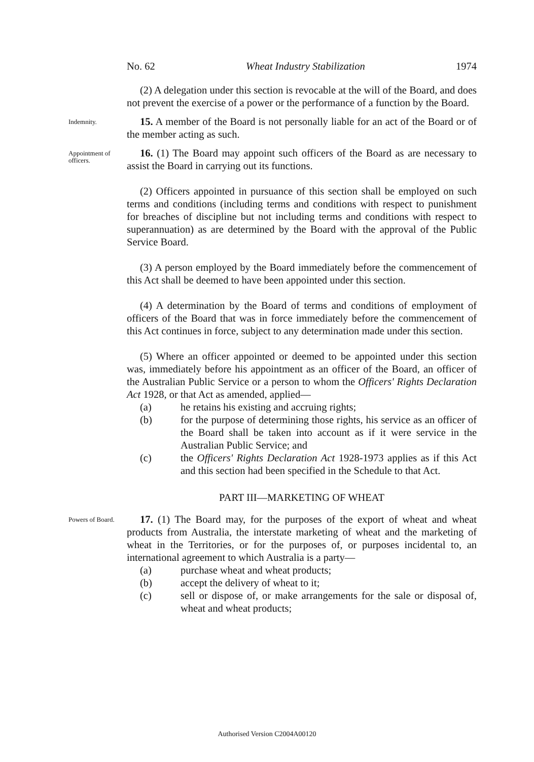No. 62 Wheat Industry Stabilization 1974
(2) A delegation under this section is revocable at the will of the Board, and does not prevent the exercise of a power or the performance of a function by the Board.
Indemnity.
15. A member of the Board is not personally liable for an act of the Board or of the member acting as such.
Appointment of officers.
16. (1) The Board may appoint such officers of the Board as are necessary to assist the Board in carrying out its functions.
(2) Officers appointed in pursuance of this section shall be employed on such terms and conditions (including terms and conditions with respect to punishment for breaches of discipline but not including terms and conditions with respect to superannuation) as are determined by the Board with the approval of the Public Service Board.
(3) A person employed by the Board immediately before the commencement of this Act shall be deemed to have been appointed under this section.
(4) A determination by the Board of terms and conditions of employment of officers of the Board that was in force immediately before the commencement of this Act continues in force, subject to any determination made under this section.
(5) Where an officer appointed or deemed to be appointed under this section was, immediately before his appointment as an officer of the Board, an officer of the Australian Public Service or a person to whom the Officers' Rights Declaration Act 1928, or that Act as amended, applied—
(a) he retains his existing and accruing rights;
(b) for the purpose of determining those rights, his service as an officer of the Board shall be taken into account as if it were service in the Australian Public Service; and
(c) the Officers' Rights Declaration Act 1928-1973 applies as if this Act and this section had been specified in the Schedule to that Act.
PART III—MARKETING OF WHEAT
Powers of Board.
17. (1) The Board may, for the purposes of the export of wheat and wheat products from Australia, the interstate marketing of wheat and the marketing of wheat in the Territories, or for the purposes of, or purposes incidental to, an international agreement to which Australia is a party—
(a) purchase wheat and wheat products;
(b) accept the delivery of wheat to it;
(c) sell or dispose of, or make arrangements for the sale or disposal of, wheat and wheat products;
Authorised Version C2004A00120